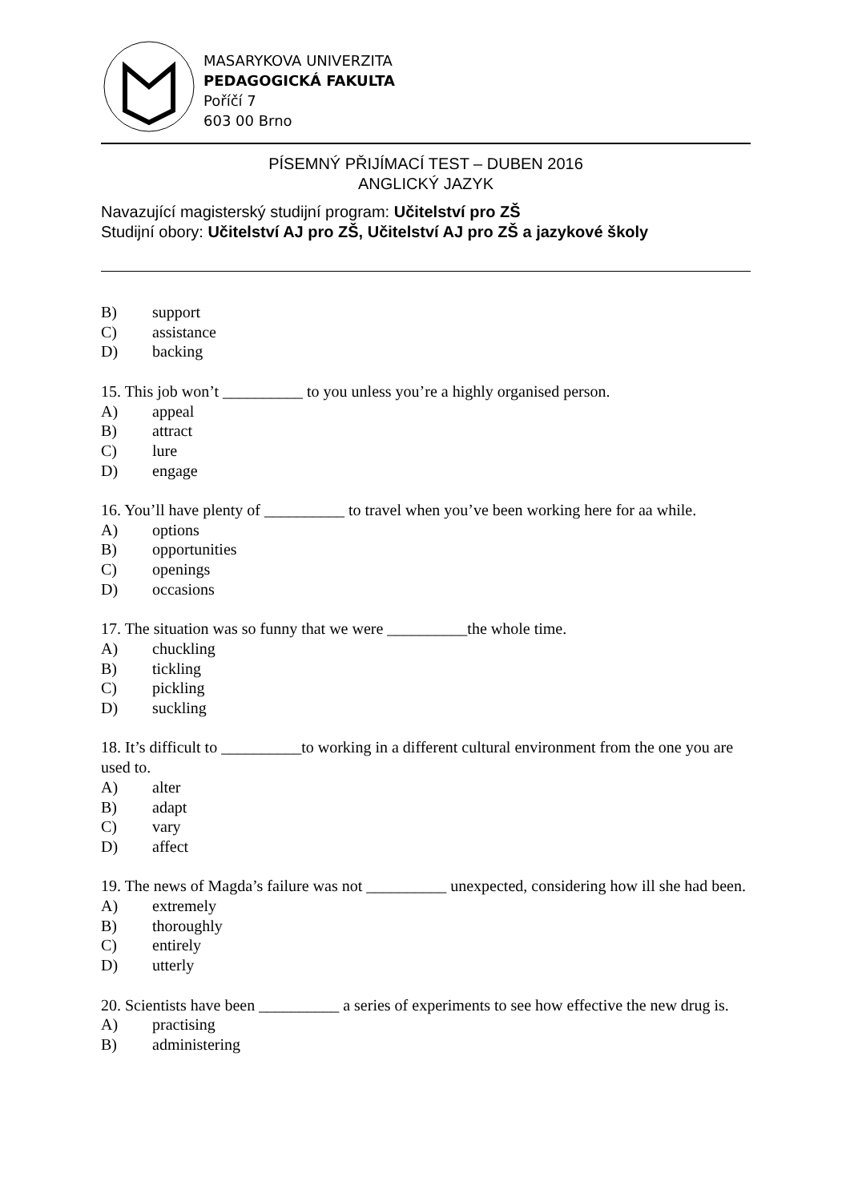MASARYKOVA UNIVERZITA
PEDAGOGICKÁ FAKULTA
Poříčí 7
603 00 Brno
PÍSEMNÝ PŘIJÍMACÍ TEST – DUBEN 2016
ANGLICKÝ JAZYK
Navazující magisterský studijní program: Učitelství pro ZŠ
Studijní obory: Učitelství AJ pro ZŠ, Učitelství AJ pro ZŠ a jazykové školy
B) support
C) assistance
D) backing
15. This job won’t __________ to you unless you’re a highly organised person.
A) appeal
B) attract
C) lure
D) engage
16. You’ll have plenty of __________ to travel when you’ve been working here for aa while.
A) options
B) opportunities
C) openings
D) occasions
17. The situation was so funny that we were __________the whole time.
A) chuckling
B) tickling
C) pickling
D) suckling
18. It’s difficult to __________to working in a different cultural environment from the one you are used to.
A) alter
B) adapt
C) vary
D) affect
19. The news of Magda’s failure was not __________ unexpected, considering how ill she had been.
A) extremely
B) thoroughly
C) entirely
D) utterly
20. Scientists have been __________ a series of experiments to see how effective the new drug is.
A) practising
B) administering